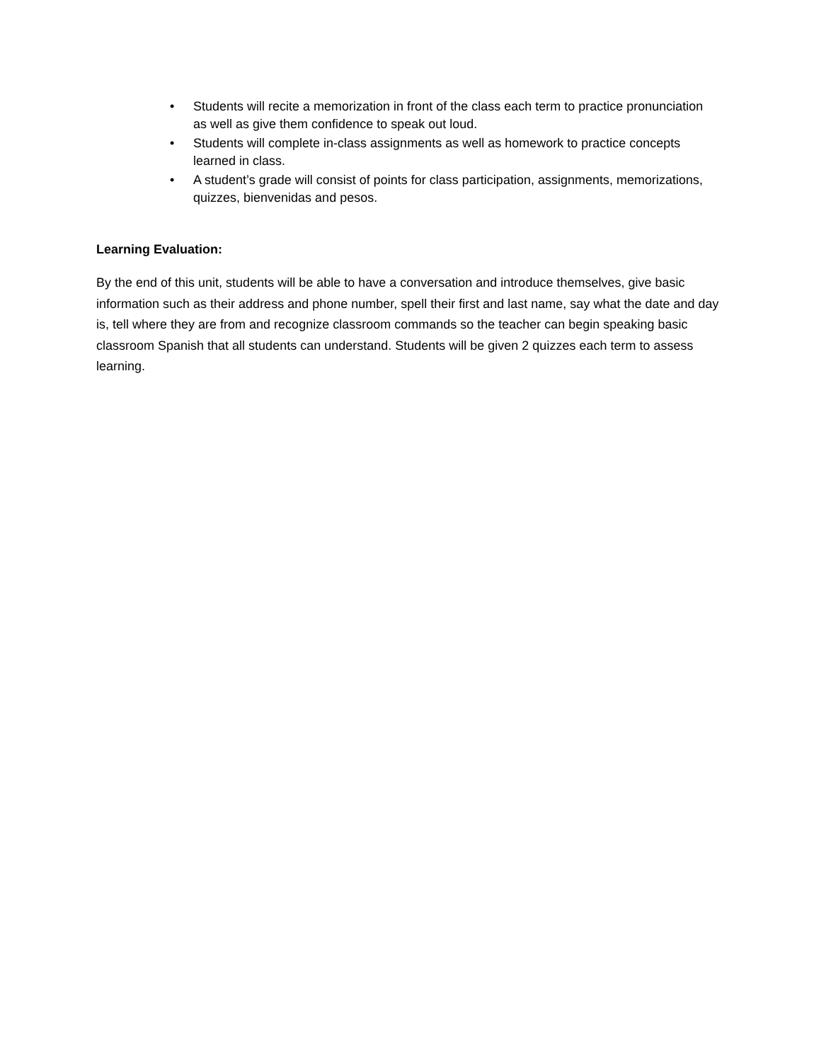• Students will recite a memorization in front of the class each term to practice pronunciation as well as give them confidence to speak out loud.
• Students will complete in-class assignments as well as homework to practice concepts learned in class.
• A student’s grade will consist of points for class participation, assignments, memorizations, quizzes, bienvenidas and pesos.
Learning Evaluation:
By the end of this unit, students will be able to have a conversation and introduce themselves, give basic information such as their address and phone number, spell their first and last name, say what the date and day is, tell where they are from and recognize classroom commands so the teacher can begin speaking basic classroom Spanish that all students can understand. Students will be given 2 quizzes each term to assess learning.